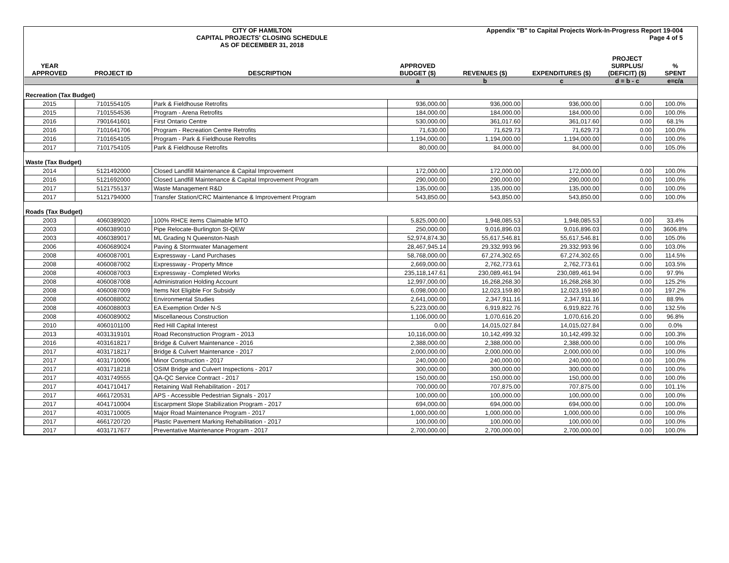CITY OF HAMILTON
CAPITAL PROJECTS' CLOSING SCHEDULE
AS OF DECEMBER 31, 2018
Appendix "B" to Capital Projects Work-In-Progress Report 19-004
Page 4 of 5
| YEAR APPROVED | PROJECT ID | DESCRIPTION | APPROVED BUDGET ($) | REVENUES ($) | EXPENDITURES ($) | PROJECT SURPLUS/ (DEFICIT) ($) | % SPENT |
| --- | --- | --- | --- | --- | --- | --- | --- |
| | | | a | b | c | d = b - c | e=c/a |
| Recreation (Tax Budget) | | | | | | | |
| 2015 | 7101554105 | Park & Fieldhouse Retrofits | 936,000.00 | 936,000.00 | 936,000.00 | 0.00 | 100.0% |
| 2015 | 7101554536 | Program - Arena Retrofits | 184,000.00 | 184,000.00 | 184,000.00 | 0.00 | 100.0% |
| 2016 | 7901641601 | First Ontario Centre | 530,000.00 | 361,017.60 | 361,017.60 | 0.00 | 68.1% |
| 2016 | 7101641706 | Program - Recreation Centre Retrofits | 71,630.00 | 71,629.73 | 71,629.73 | 0.00 | 100.0% |
| 2016 | 7101654105 | Program - Park & Fieldhouse Retrofits | 1,194,000.00 | 1,194,000.00 | 1,194,000.00 | 0.00 | 100.0% |
| 2017 | 7101754105 | Park & Fieldhouse Retrofits | 80,000.00 | 84,000.00 | 84,000.00 | 0.00 | 105.0% |
| Waste (Tax Budget) | | | | | | | |
| 2014 | 5121492000 | Closed Landfill Maintenance & Capital Improvement | 172,000.00 | 172,000.00 | 172,000.00 | 0.00 | 100.0% |
| 2016 | 5121692000 | Closed Landfill Maintenance & Capital Improvement Program | 290,000.00 | 290,000.00 | 290,000.00 | 0.00 | 100.0% |
| 2017 | 5121755137 | Waste Management R&D | 135,000.00 | 135,000.00 | 135,000.00 | 0.00 | 100.0% |
| 2017 | 5121794000 | Transfer Station/CRC Maintenance & Improvement Program | 543,850.00 | 543,850.00 | 543,850.00 | 0.00 | 100.0% |
| Roads (Tax Budget) | | | | | | | |
| 2003 | 4060389020 | 100% RHCE items Claimable MTO | 5,825,000.00 | 1,948,085.53 | 1,948,085.53 | 0.00 | 33.4% |
| 2003 | 4060389010 | Pipe Relocate-Burlington St-QEW | 250,000.00 | 9,016,896.03 | 9,016,896.03 | 0.00 | 3606.8% |
| 2003 | 4060389017 | ML Grading N Queenston-Nash | 52,974,874.30 | 55,617,546.81 | 55,617,546.81 | 0.00 | 105.0% |
| 2006 | 4060689024 | Paving & Stormwater Management | 28,467,945.14 | 29,332,993.96 | 29,332,993.96 | 0.00 | 103.0% |
| 2008 | 4060087001 | Expressway - Land Purchases | 58,768,000.00 | 67,274,302.65 | 67,274,302.65 | 0.00 | 114.5% |
| 2008 | 4060087002 | Expressway - Property Mtnce | 2,669,000.00 | 2,762,773.61 | 2,762,773.61 | 0.00 | 103.5% |
| 2008 | 4060087003 | Expressway - Completed Works | 235,118,147.61 | 230,089,461.94 | 230,089,461.94 | 0.00 | 97.9% |
| 2008 | 4060087008 | Administration Holding Account | 12,997,000.00 | 16,268,268.30 | 16,268,268.30 | 0.00 | 125.2% |
| 2008 | 4060087009 | Items Not Eligible For Subsidy | 6,098,000.00 | 12,023,159.80 | 12,023,159.80 | 0.00 | 197.2% |
| 2008 | 4060088002 | Environmental Studies | 2,641,000.00 | 2,347,911.16 | 2,347,911.16 | 0.00 | 88.9% |
| 2008 | 4060088003 | EA Exemption Order N-S | 5,223,000.00 | 6,919,822.76 | 6,919,822.76 | 0.00 | 132.5% |
| 2008 | 4060089002 | Miscellaneous Construction | 1,106,000.00 | 1,070,616.20 | 1,070,616.20 | 0.00 | 96.8% |
| 2010 | 4060101100 | Red Hill Capital Interest | 0.00 | 14,015,027.84 | 14,015,027.84 | 0.00 | 0.0% |
| 2013 | 4031319101 | Road Reconstruction Program - 2013 | 10,116,000.00 | 10,142,499.32 | 10,142,499.32 | 0.00 | 100.3% |
| 2016 | 4031618217 | Bridge & Culvert Maintenance - 2016 | 2,388,000.00 | 2,388,000.00 | 2,388,000.00 | 0.00 | 100.0% |
| 2017 | 4031718217 | Bridge & Culvert Maintenance - 2017 | 2,000,000.00 | 2,000,000.00 | 2,000,000.00 | 0.00 | 100.0% |
| 2017 | 4031710006 | Minor Construction - 2017 | 240,000.00 | 240,000.00 | 240,000.00 | 0.00 | 100.0% |
| 2017 | 4031718218 | OSIM Bridge and Culvert Inspections - 2017 | 300,000.00 | 300,000.00 | 300,000.00 | 0.00 | 100.0% |
| 2017 | 4031749555 | QA-QC Service Contract - 2017 | 150,000.00 | 150,000.00 | 150,000.00 | 0.00 | 100.0% |
| 2017 | 4041710417 | Retaining Wall Rehabilitation - 2017 | 700,000.00 | 707,875.00 | 707,875.00 | 0.00 | 101.1% |
| 2017 | 4661720531 | APS - Accessible Pedestrian Signals - 2017 | 100,000.00 | 100,000.00 | 100,000.00 | 0.00 | 100.0% |
| 2017 | 4041710004 | Escarpment Slope Stabilization Program - 2017 | 694,000.00 | 694,000.00 | 694,000.00 | 0.00 | 100.0% |
| 2017 | 4031710005 | Major Road Maintenance Program - 2017 | 1,000,000.00 | 1,000,000.00 | 1,000,000.00 | 0.00 | 100.0% |
| 2017 | 4661720720 | Plastic Pavement Marking Rehabilitation - 2017 | 100,000.00 | 100,000.00 | 100,000.00 | 0.00 | 100.0% |
| 2017 | 4031717677 | Preventative Maintenance Program - 2017 | 2,700,000.00 | 2,700,000.00 | 2,700,000.00 | 0.00 | 100.0% |